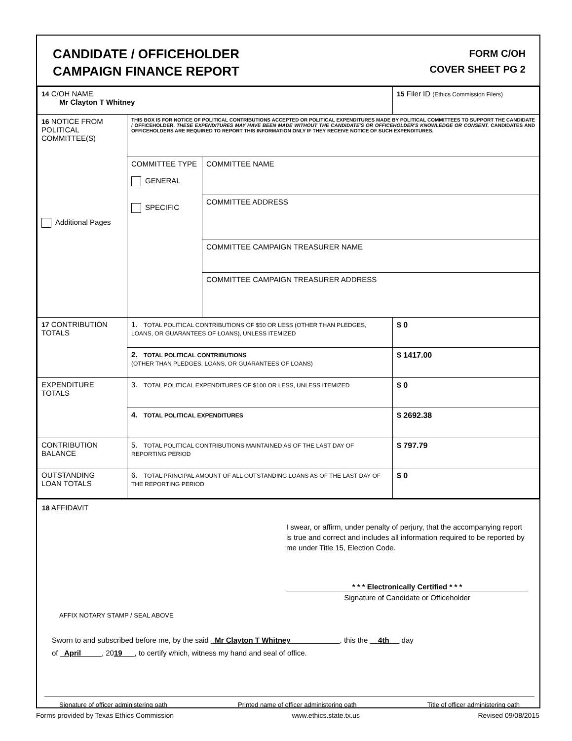CANDIDATE / OFFICEHOLDER
CAMPAIGN FINANCE REPORT
FORM C/OH
COVER SHEET PG 2
| 14 C/OH NAME Mr Clayton T Whitney | | | 15 Filer ID (Ethics Commission Filers) |
| 16 NOTICE FROM POLITICAL COMMITTEE(S) Additional Pages | THIS BOX IS FOR NOTICE OF POLITICAL CONTRIBUTIONS ACCEPTED OR POLITICAL EXPENDITURES MADE BY POLITICAL COMMITTEES TO SUPPORT THE CANDIDATE / OFFICEHOLDER. THESE EXPENDITURES MAY HAVE BEEN MADE WITHOUT THE CANDIDATE'S OR OFFICEHOLDER'S KNOWLEDGE OR CONSENT. CANDIDATES AND OFFICEHOLDERS ARE REQUIRED TO REPORT THIS INFORMATION ONLY IF THEY RECEIVE NOTICE OF SUCH EXPENDITURES. | | |
| | COMMITTEE TYPE GENERAL SPECIFIC | COMMITTEE NAME | |
| | | COMMITTEE ADDRESS | |
| | | COMMITTEE CAMPAIGN TREASURER NAME | |
| | | COMMITTEE CAMPAIGN TREASURER ADDRESS | |
| 17 CONTRIBUTION TOTALS | 1. TOTAL POLITICAL CONTRIBUTIONS OF $50 OR LESS (OTHER THAN PLEDGES, LOANS, OR GUARANTEES OF LOANS), UNLESS ITEMIZED | | $ 0 |
| | 2. TOTAL POLITICAL CONTRIBUTIONS (OTHER THAN PLEDGES, LOANS, OR GUARANTEES OF LOANS) | | $ 1417.00 |
| EXPENDITURE TOTALS | 3. TOTAL POLITICAL EXPENDITURES OF $100 OR LESS, UNLESS ITEMIZED | | $ 0 |
| | 4. TOTAL POLITICAL EXPENDITURES | | $ 2692.38 |
| CONTRIBUTION BALANCE | 5. TOTAL POLITICAL CONTRIBUTIONS MAINTAINED AS OF THE LAST DAY OF REPORTING PERIOD | | $ 797.79 |
| OUTSTANDING LOAN TOTALS | 6. TOTAL PRINCIPAL AMOUNT OF ALL OUTSTANDING LOANS AS OF THE LAST DAY OF THE REPORTING PERIOD | | $ 0 |
18 AFFIDAVIT
I swear, or affirm, under penalty of perjury, that the accompanying report is true and correct and includes all information required to be reported by me under Title 15, Election Code.
* * * Electronically Certified * * *
Signature of Candidate or Officeholder
AFFIX NOTARY STAMP / SEAL ABOVE
Sworn to and subscribed before me, by the said Mr Clayton T Whitney . this the 4th day
of April , 2019 , to certify which, witness my hand and seal of office.
Signature of officer administering oath Printed name of officer administering oath Title of officer administering oath
Forms provided by Texas Ethics Commission www.ethics.state.tx.us Revised 09/08/2015